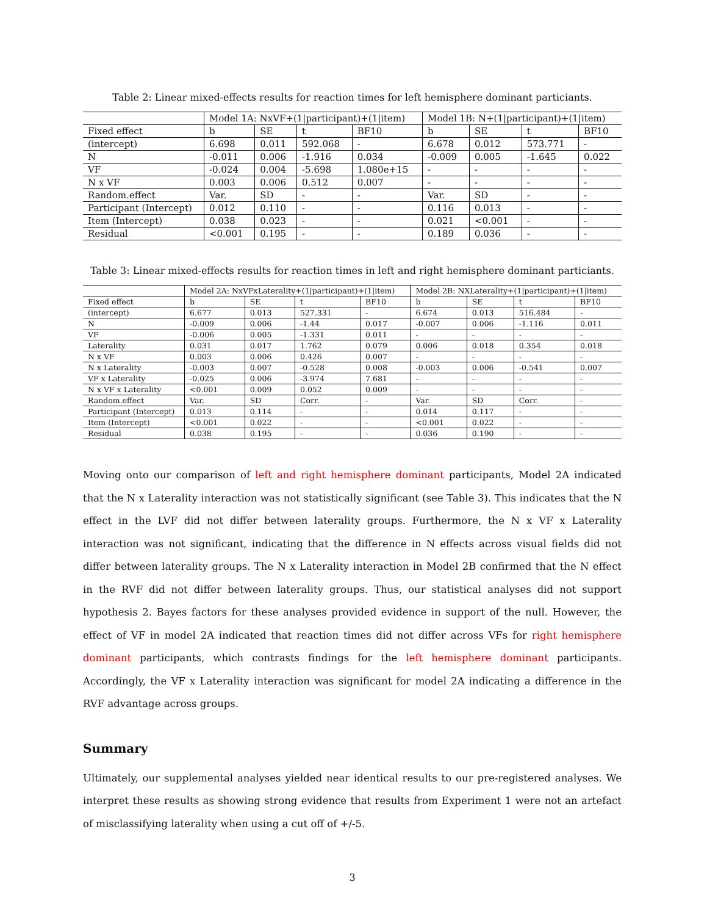Table 2: Linear mixed-effects results for reaction times for left hemisphere dominant particiants.
| | Model 1A: NxVF+(1/participant)+(1/item) | | | | Model 1B: N+(1/participant)+(1/item) | | | |
| --- | --- | --- | --- | --- | --- | --- | --- | --- |
| Fixed effect | b | SE | t | BF10 | b | SE | t | BF10 |
| (intercept) | 6.698 | 0.011 | 592.068 | - | 6.678 | 0.012 | 573.771 | - |
| N | -0.011 | 0.006 | -1.916 | 0.034 | -0.009 | 0.005 | -1.645 | 0.022 |
| VF | -0.024 | 0.004 | -5.698 | 1.080e+15 | - | - | - | - |
| N x VF | 0.003 | 0.006 | 0.512 | 0.007 | - | - | - | - |
| Random.effect | Var. | SD | - | - | Var. | SD | - | - |
| Participant (Intercept) | 0.012 | 0.110 | - | - | 0.116 | 0.013 | - | - |
| Item (Intercept) | 0.038 | 0.023 | - | - | 0.021 | <0.001 | - | - |
| Residual | <0.001 | 0.195 | - | - | 0.189 | 0.036 | - | - |
Table 3: Linear mixed-effects results for reaction times in left and right hemisphere dominant particiants.
| | Model 2A: NxVFxLaterality+(1/participant)+(1/item) | | | | Model 2B: NXLaterality+(1/participant)+(1/item) | | | |
| --- | --- | --- | --- | --- | --- | --- | --- | --- |
| Fixed effect | b | SE | t | BF10 | b | SE | t | BF10 |
| (intercept) | 6.677 | 0.013 | 527.331 | - | 6.674 | 0.013 | 516.484 | - |
| N | -0.009 | 0.006 | -1.44 | 0.017 | -0.007 | 0.006 | -1.116 | 0.011 |
| VF | -0.006 | 0.005 | -1.331 | 0.011 | - | - | - | - |
| Laterality | 0.031 | 0.017 | 1.762 | 0.079 | 0.006 | 0.018 | 0.354 | 0.018 |
| N x VF | 0.003 | 0.006 | 0.426 | 0.007 | - | - | - | - |
| N x Laterality | -0.003 | 0.007 | -0.528 | 0.008 | -0.003 | 0.006 | -0.541 | 0.007 |
| VF x Laterality | -0.025 | 0.006 | -3.974 | 7.681 | - | - | - | - |
| N x VF x Laterality | <0.001 | 0.009 | 0.052 | 0.009 | - | - | - | - |
| Random.effect | Var. | SD | Corr. | - | Var. | SD | Corr. | - |
| Participant (Intercept) | 0.013 | 0.114 | - | - | 0.014 | 0.117 | - | - |
| Item (Intercept) | <0.001 | 0.022 | - | - | <0.001 | 0.022 | - | - |
| Residual | 0.038 | 0.195 | - | - | 0.036 | 0.190 | - | - |
Moving onto our comparison of left and right hemisphere dominant participants, Model 2A indicated that the N x Laterality interaction was not statistically significant (see Table 3). This indicates that the N effect in the LVF did not differ between laterality groups. Furthermore, the N x VF x Laterality interaction was not significant, indicating that the difference in N effects across visual fields did not differ between laterality groups. The N x Laterality interaction in Model 2B confirmed that the N effect in the RVF did not differ between laterality groups. Thus, our statistical analyses did not support hypothesis 2. Bayes factors for these analyses provided evidence in support of the null. However, the effect of VF in model 2A indicated that reaction times did not differ across VFs for right hemisphere dominant participants, which contrasts findings for the left hemisphere dominant participants. Accordingly, the VF x Laterality interaction was significant for model 2A indicating a difference in the RVF advantage across groups.
Summary
Ultimately, our supplemental analyses yielded near identical results to our pre-registered analyses. We interpret these results as showing strong evidence that results from Experiment 1 were not an artefact of misclassifying laterality when using a cut off of +/-5.
3